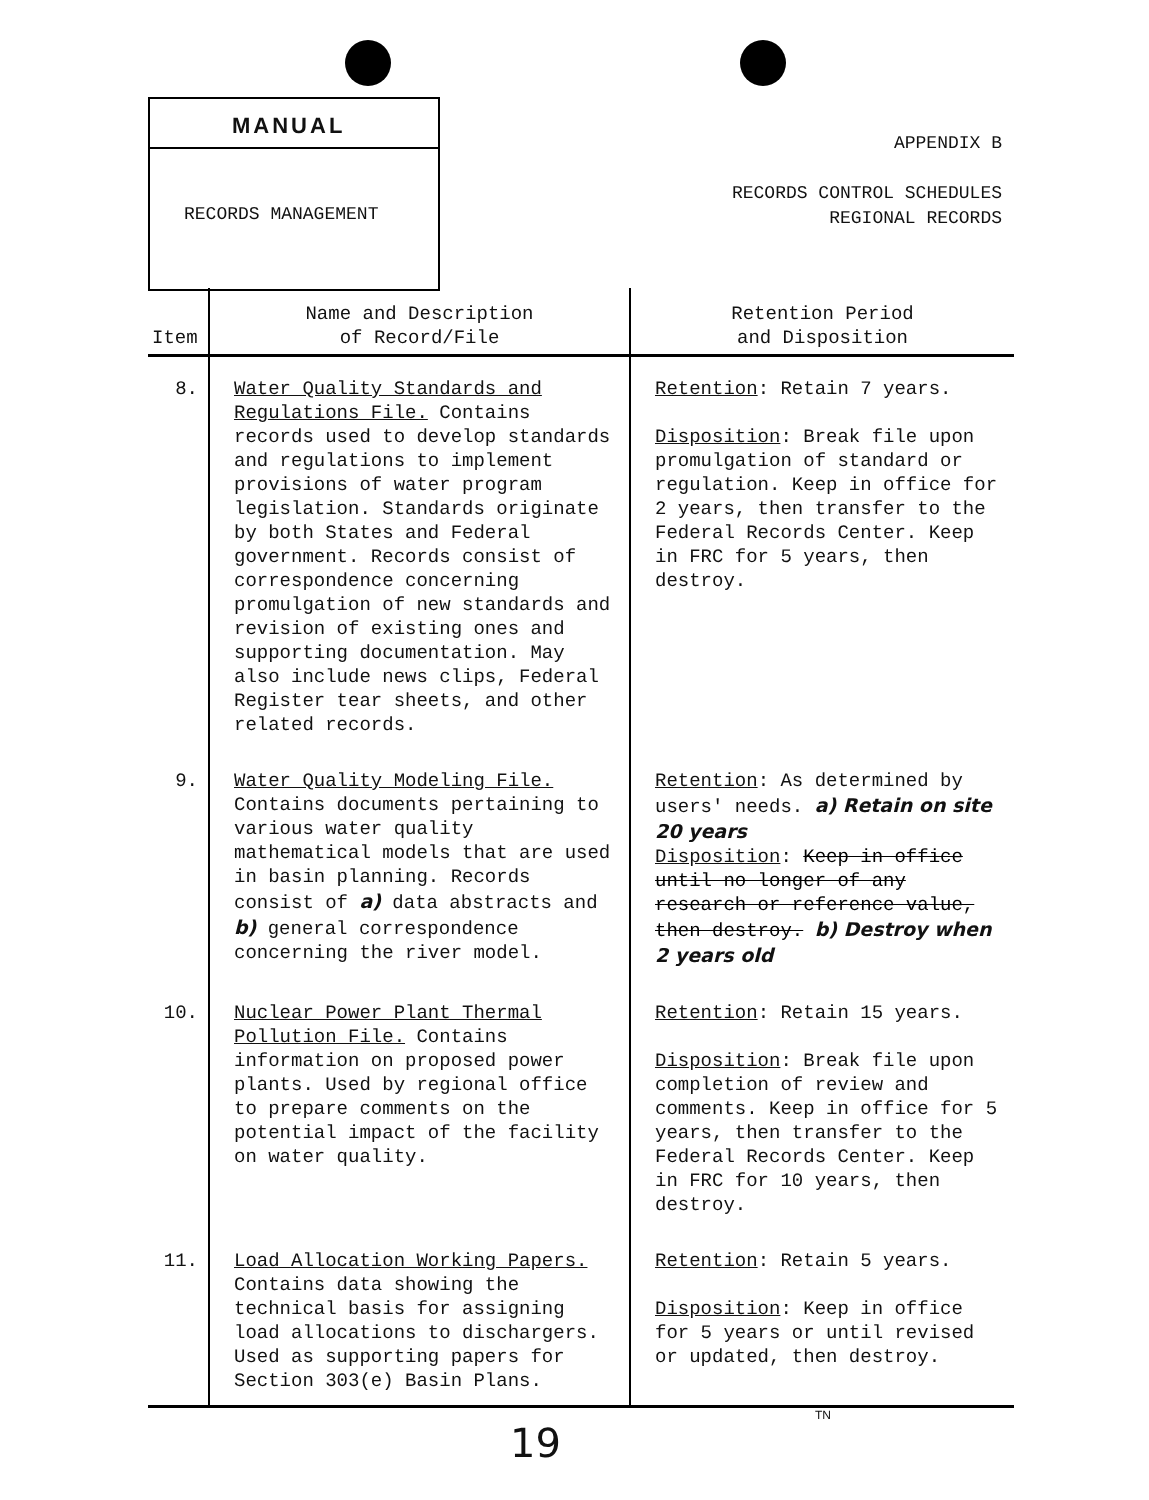MANUAL
RECORDS MANAGEMENT
APPENDIX B
RECORDS CONTROL SCHEDULES
REGIONAL RECORDS
| Item | Name and Description of Record/File | Retention Period and Disposition |
| --- | --- | --- |
| 8. | Water Quality Standards and Regulations File. Contains records used to develop standards and regulations to implement provisions of water program legislation. Standards originate by both States and Federal government. Records consist of correspondence concerning promulgation of new standards and revision of existing ones and supporting documentation. May also include news clips, Federal Register tear sheets, and other related records. | Retention : Retain 7 years. Disposition : Break file upon promulgation of standard or regulation. Keep in office for 2 years, then transfer to the Federal Records Center. Keep in FRC for 5 years, then destroy. |
| 9. | Water Quality Modeling File. Contains documents pertaining to various water quality mathematical models that are used in basin planning. Records consist of a) data abstracts and b) general correspondence concerning the river model. | Retention : As determined by users' needs. a) Retain on site 20 years Disposition : Keep in office until no longer of any research or reference value, then destroy. b) Destroy when 2 years old |
| 10. | Nuclear Power Plant Thermal Pollution File. Contains information on proposed power plants. Used by regional office to prepare comments on the potential impact of the facility on water quality. | Retention : Retain 15 years. Disposition : Break file upon completion of review and comments. Keep in office for 5 years, then transfer to the Federal Records Center. Keep in FRC for 10 years, then destroy. |
| 11. | Load Allocation Working Papers. Contains data showing the technical basis for assigning load allocations to dischargers. Used as supporting papers for Section 303(e) Basin Plans. | Retention : Retain 5 years. Disposition : Keep in office for 5 years or until revised or updated, then destroy. |
TN
19